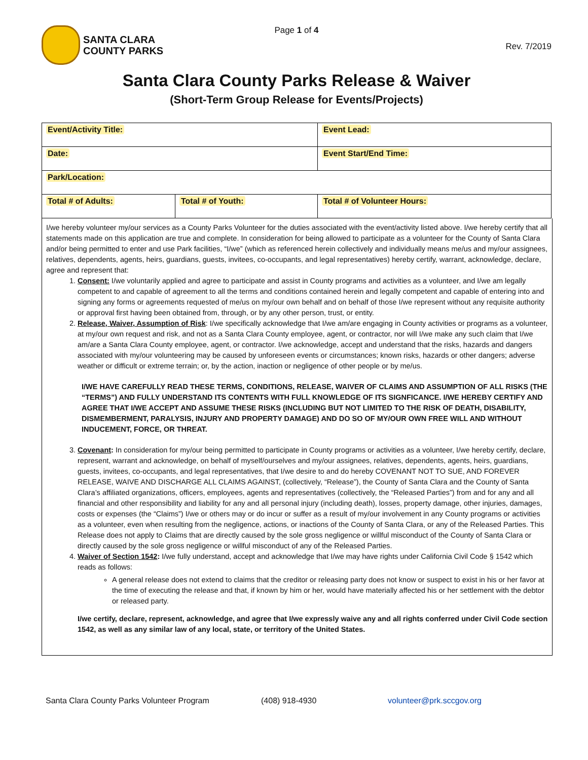SANTA CLARA
COUNTY PARKS
Page 1 of 4
Rev. 7/2019
Santa Clara County Parks Release & Waiver
(Short-Term Group Release for Events/Projects)
| Event/Activity Title: | | Event Lead: |
| Date: | | Event Start/End Time: |
| Park/Location: | | |
| Total # of Adults: | Total # of Youth: | Total # of Volunteer Hours: |
I/we hereby volunteer my/our services as a County Parks Volunteer for the duties associated with the event/activity listed above. I/we hereby certify that all statements made on this application are true and complete. In consideration for being allowed to participate as a volunteer for the County of Santa Clara and/or being permitted to enter and use Park facilities, “I/we” (which as referenced herein collectively and individually means me/us and my/our assignees, relatives, dependents, agents, heirs, guardians, guests, invitees, co-occupants, and legal representatives) hereby certify, warrant, acknowledge, declare, agree and represent that:
1. Consent: I/we voluntarily applied and agree to participate and assist in County programs and activities as a volunteer, and I/we am legally competent to and capable of agreement to all the terms and conditions contained herein and legally competent and capable of entering into and signing any forms or agreements requested of me/us on my/our own behalf and on behalf of those I/we represent without any requisite authority or approval first having been obtained from, through, or by any other person, trust, or entity.
2. Release, Waiver, Assumption of Risk: I/we specifically acknowledge that I/we am/are engaging in County activities or programs as a volunteer, at my/our own request and risk, and not as a Santa Clara County employee, agent, or contractor, nor will I/we make any such claim that I/we am/are a Santa Clara County employee, agent, or contractor. I/we acknowledge, accept and understand that the risks, hazards and dangers associated with my/our volunteering may be caused by unforeseen events or circumstances; known risks, hazards or other dangers; adverse weather or difficult or extreme terrain; or, by the action, inaction or negligence of other people or by me/us.
I/WE HAVE CAREFULLY READ THESE TERMS, CONDITIONS, RELEASE, WAIVER OF CLAIMS AND ASSUMPTION OF ALL RISKS (THE “TERMS”) AND FULLY UNDERSTAND ITS CONTENTS WITH FULL KNOWLEDGE OF ITS SIGNFICANCE. I/WE HEREBY CERTIFY AND AGREE THAT I/WE ACCEPT AND ASSUME THESE RISKS (INCLUDING BUT NOT LIMITED TO THE RISK OF DEATH, DISABILITY, DISMEMBERMENT, PARALYSIS, INJURY AND PROPERTY DAMAGE) AND DO SO OF MY/OUR OWN FREE WILL AND WITHOUT INDUCEMENT, FORCE, OR THREAT.
3. Covenant: In consideration for my/our being permitted to participate in County programs or activities as a volunteer, I/we hereby certify, declare, represent, warrant and acknowledge, on behalf of myself/ourselves and my/our assignees, relatives, dependents, agents, heirs, guardians, guests, invitees, co-occupants, and legal representatives, that I/we desire to and do hereby COVENANT NOT TO SUE, AND FOREVER RELEASE, WAIVE AND DISCHARGE ALL CLAIMS AGAINST, (collectively, “Release”), the County of Santa Clara and the County of Santa Clara’s affiliated organizations, officers, employees, agents and representatives (collectively, the “Released Parties”) from and for any and all financial and other responsibility and liability for any and all personal injury (including death), losses, property damage, other injuries, damages, costs or expenses (the “Claims”) I/we or others may or do incur or suffer as a result of my/our involvement in any County programs or activities as a volunteer, even when resulting from the negligence, actions, or inactions of the County of Santa Clara, or any of the Released Parties. This Release does not apply to Claims that are directly caused by the sole gross negligence or willful misconduct of the County of Santa Clara or directly caused by the sole gross negligence or willful misconduct of any of the Released Parties.
4. Waiver of Section 1542: I/we fully understand, accept and acknowledge that I/we may have rights under California Civil Code § 1542 which reads as follows:
A general release does not extend to claims that the creditor or releasing party does not know or suspect to exist in his or her favor at the time of executing the release and that, if known by him or her, would have materially affected his or her settlement with the debtor or released party.
I/we certify, declare, represent, acknowledge, and agree that I/we expressly waive any and all rights conferred under Civil Code section 1542, as well as any similar law of any local, state, or territory of the United States.
Santa Clara County Parks Volunteer Program (408) 918-4930 volunteer@prk.sccgov.org